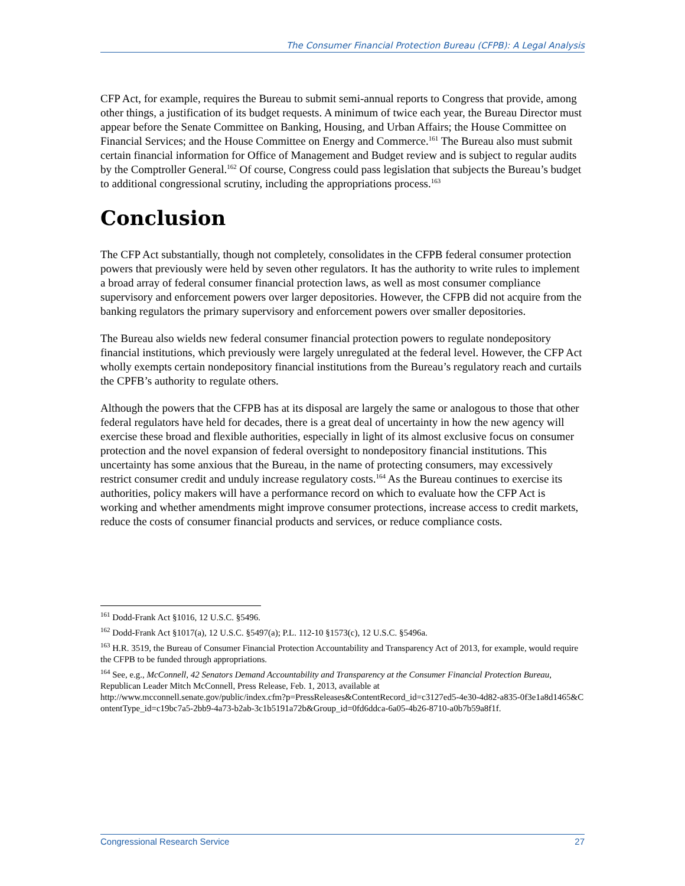The Consumer Financial Protection Bureau (CFPB): A Legal Analysis
CFP Act, for example, requires the Bureau to submit semi-annual reports to Congress that provide, among other things, a justification of its budget requests. A minimum of twice each year, the Bureau Director must appear before the Senate Committee on Banking, Housing, and Urban Affairs; the House Committee on Financial Services; and the House Committee on Energy and Commerce.<sup>161</sup> The Bureau also must submit certain financial information for Office of Management and Budget review and is subject to regular audits by the Comptroller General.<sup>162</sup> Of course, Congress could pass legislation that subjects the Bureau’s budget to additional congressional scrutiny, including the appropriations process.<sup>163</sup>
Conclusion
The CFP Act substantially, though not completely, consolidates in the CFPB federal consumer protection powers that previously were held by seven other regulators. It has the authority to write rules to implement a broad array of federal consumer financial protection laws, as well as most consumer compliance supervisory and enforcement powers over larger depositories. However, the CFPB did not acquire from the banking regulators the primary supervisory and enforcement powers over smaller depositories.
The Bureau also wields new federal consumer financial protection powers to regulate nondepository financial institutions, which previously were largely unregulated at the federal level. However, the CFP Act wholly exempts certain nondepository financial institutions from the Bureau’s regulatory reach and curtails the CPFB’s authority to regulate others.
Although the powers that the CFPB has at its disposal are largely the same or analogous to those that other federal regulators have held for decades, there is a great deal of uncertainty in how the new agency will exercise these broad and flexible authorities, especially in light of its almost exclusive focus on consumer protection and the novel expansion of federal oversight to nondepository financial institutions. This uncertainty has some anxious that the Bureau, in the name of protecting consumers, may excessively restrict consumer credit and unduly increase regulatory costs.<sup>164</sup> As the Bureau continues to exercise its authorities, policy makers will have a performance record on which to evaluate how the CFP Act is working and whether amendments might improve consumer protections, increase access to credit markets, reduce the costs of consumer financial products and services, or reduce compliance costs.
<sup>161</sup> Dodd-Frank Act §1016, 12 U.S.C. §5496.
<sup>162</sup> Dodd-Frank Act §1017(a), 12 U.S.C. §5497(a); P.L. 112-10 §1573(c), 12 U.S.C. §5496a.
<sup>163</sup> H.R. 3519, the Bureau of Consumer Financial Protection Accountability and Transparency Act of 2013, for example, would require the CFPB to be funded through appropriations.
<sup>164</sup> See, e.g., McConnell, 42 Senators Demand Accountability and Transparency at the Consumer Financial Protection Bureau, Republican Leader Mitch McConnell, Press Release, Feb. 1, 2013, available at
http://www.mcconnell.senate.gov/public/index.cfm?p=PressReleases&ContentRecord_id=c3127ed5-4e30-4d82-a835-0f3e1a8d1465&ContentType_id=c19bc7a5-2bb9-4a73-b2ab-3c1b5191a72b&Group_id=0fd6ddca-6a05-4b26-8710-a0b7b59a8f1f.
Congressional Research Service 27